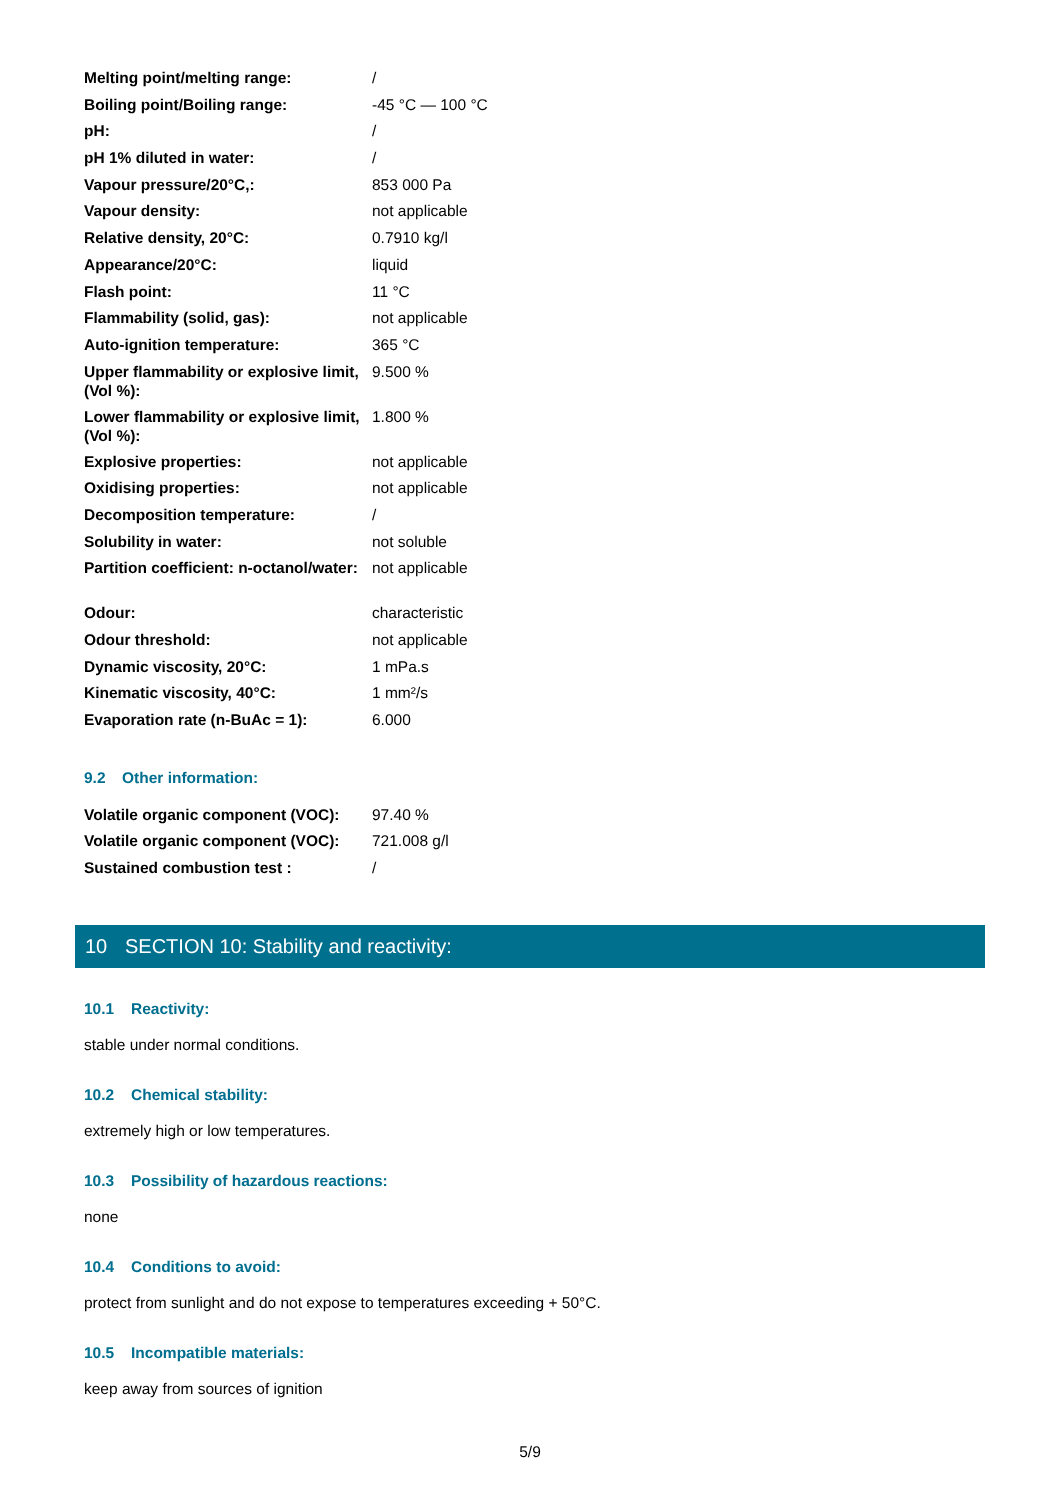| Melting point/melting range: | / |
| Boiling point/Boiling range: | -45 °C — 100 °C |
| pH: | / |
| pH 1% diluted in water: | / |
| Vapour pressure/20°C,: | 853 000 Pa |
| Vapour density: | not applicable |
| Relative density, 20°C: | 0.7910 kg/l |
| Appearance/20°C: | liquid |
| Flash point: | 11 °C |
| Flammability (solid, gas): | not applicable |
| Auto-ignition temperature: | 365 °C |
| Upper flammability or explosive limit, (Vol %): | 9.500 % |
| Lower flammability or explosive limit, (Vol %): | 1.800 % |
| Explosive properties: | not applicable |
| Oxidising properties: | not applicable |
| Decomposition temperature: | / |
| Solubility in water: | not soluble |
| Partition coefficient: n-octanol/water: | not applicable |
| Odour: | characteristic |
| Odour threshold: | not applicable |
| Dynamic viscosity, 20°C: | 1 mPa.s |
| Kinematic viscosity, 40°C: | 1 mm²/s |
| Evaporation rate (n-BuAc = 1): | 6.000 |
9.2 Other information:
| Volatile organic component (VOC): | 97.40 % |
| Volatile organic component (VOC): | 721.008 g/l |
| Sustained combustion test : | / |
10 SECTION 10: Stability and reactivity:
10.1 Reactivity:
stable under normal conditions.
10.2 Chemical stability:
extremely high or low temperatures.
10.3 Possibility of hazardous reactions:
none
10.4 Conditions to avoid:
protect from sunlight and do not expose to temperatures exceeding + 50°C.
10.5 Incompatible materials:
keep away from sources of ignition
5/9